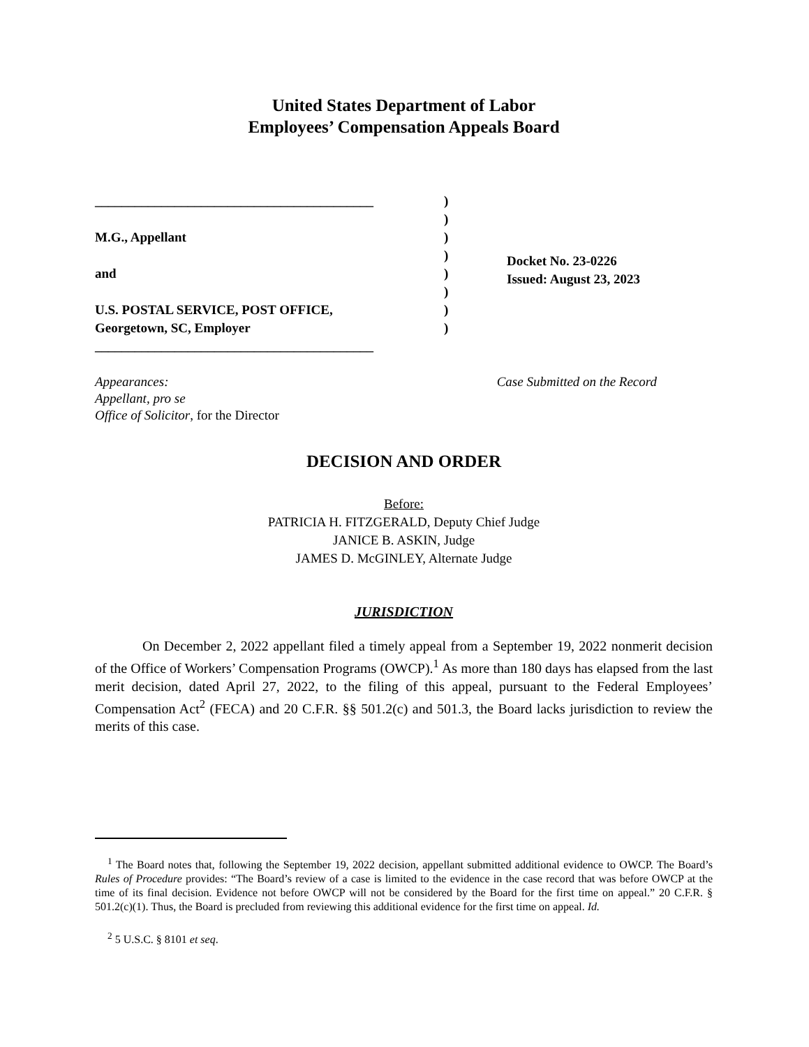United States Department of Labor
Employees’ Compensation Appeals Board
__________________________________________
M.G., Appellant
and
U.S. POSTAL SERVICE, POST OFFICE,
Georgetown, SC, Employer
__________________________________________
)
)
)
)
)
)
)
)
Docket No. 23-0226
Issued: August 23, 2023
Appearances:
Appellant, pro se
Office of Solicitor, for the Director
Case Submitted on the Record
DECISION AND ORDER
Before:
PATRICIA H. FITZGERALD, Deputy Chief Judge
JANICE B. ASKIN, Judge
JAMES D. McGINLEY, Alternate Judge
JURISDICTION
On December 2, 2022 appellant filed a timely appeal from a September 19, 2022 nonmerit decision of the Office of Workers’ Compensation Programs (OWCP).<sup>1</sup> As more than 180 days has elapsed from the last merit decision, dated April 27, 2022, to the filing of this appeal, pursuant to the Federal Employees’ Compensation Act<sup>2</sup> (FECA) and 20 C.F.R. §§ 501.2(c) and 501.3, the Board lacks jurisdiction to review the merits of this case.
<sup>1</sup> The Board notes that, following the September 19, 2022 decision, appellant submitted additional evidence to OWCP. The Board’s Rules of Procedure provides: “The Board’s review of a case is limited to the evidence in the case record that was before OWCP at the time of its final decision. Evidence not before OWCP will not be considered by the Board for the first time on appeal.” 20 C.F.R. § 501.2(c)(1). Thus, the Board is precluded from reviewing this additional evidence for the first time on appeal. Id.
<sup>2</sup> 5 U.S.C. § 8101 et seq.